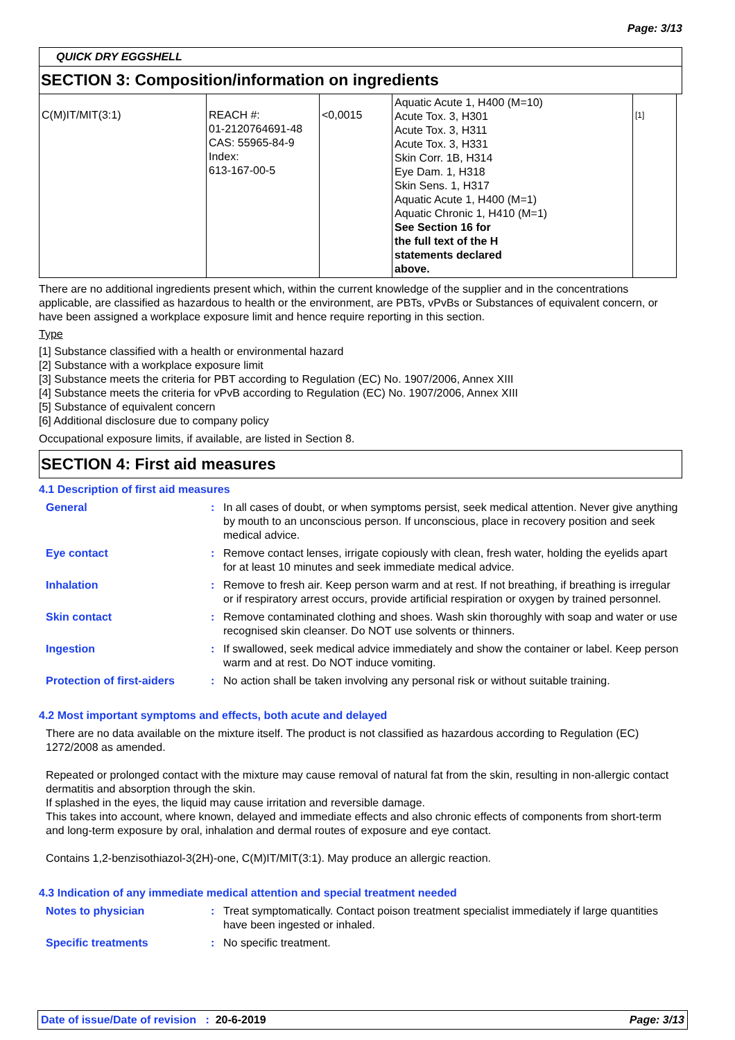Page: 3/13
QUICK DRY EGGSHELL
SECTION 3: Composition/information on ingredients
| C(M)IT/MIT(3:1) | REACH #: 01-2120764691-48 CAS: 55965-84-9 Index: 613-167-00-5 | <0,0015 | Aquatic Acute 1, H400 (M=10) Acute Tox. 3, H301 Acute Tox. 3, H311 Acute Tox. 3, H331 Skin Corr. 1B, H314 Eye Dam. 1, H318 Skin Sens. 1, H317 Aquatic Acute 1, H400 (M=1) Aquatic Chronic 1, H410 (M=1) See Section 16 for the full text of the H statements declared above. | [1] |
There are no additional ingredients present which, within the current knowledge of the supplier and in the concentrations applicable, are classified as hazardous to health or the environment, are PBTs, vPvBs or Substances of equivalent concern, or have been assigned a workplace exposure limit and hence require reporting in this section.
Type
[1] Substance classified with a health or environmental hazard
[2] Substance with a workplace exposure limit
[3] Substance meets the criteria for PBT according to Regulation (EC) No. 1907/2006, Annex XIII
[4] Substance meets the criteria for vPvB according to Regulation (EC) No. 1907/2006, Annex XIII
[5] Substance of equivalent concern
[6] Additional disclosure due to company policy
Occupational exposure limits, if available, are listed in Section 8.
SECTION 4: First aid measures
4.1 Description of first aid measures
General : In all cases of doubt, or when symptoms persist, seek medical attention. Never give anything by mouth to an unconscious person. If unconscious, place in recovery position and seek medical advice.
Eye contact : Remove contact lenses, irrigate copiously with clean, fresh water, holding the eyelids apart for at least 10 minutes and seek immediate medical advice.
Inhalation : Remove to fresh air. Keep person warm and at rest. If not breathing, if breathing is irregular or if respiratory arrest occurs, provide artificial respiration or oxygen by trained personnel.
Skin contact : Remove contaminated clothing and shoes. Wash skin thoroughly with soap and water or use recognised skin cleanser. Do NOT use solvents or thinners.
Ingestion : If swallowed, seek medical advice immediately and show the container or label. Keep person warm and at rest. Do NOT induce vomiting.
Protection of first-aiders
: No action shall be taken involving any personal risk or without suitable training.
4.2 Most important symptoms and effects, both acute and delayed
There are no data available on the mixture itself. The product is not classified as hazardous according to Regulation (EC) 1272/2008 as amended.
Repeated or prolonged contact with the mixture may cause removal of natural fat from the skin, resulting in non-allergic contact dermatitis and absorption through the skin.
If splashed in the eyes, the liquid may cause irritation and reversible damage.
This takes into account, where known, delayed and immediate effects and also chronic effects of components from short-term and long-term exposure by oral, inhalation and dermal routes of exposure and eye contact.
Contains 1,2-benzisothiazol-3(2H)-one, C(M)IT/MIT(3:1). May produce an allergic reaction.
4.3 Indication of any immediate medical attention and special treatment needed
Notes to physician : Treat symptomatically. Contact poison treatment specialist immediately if large quantities have been ingested or inhaled.
Specific treatments : No specific treatment.
Date of issue/Date of revision : 20-6-2019 Page: 3/13